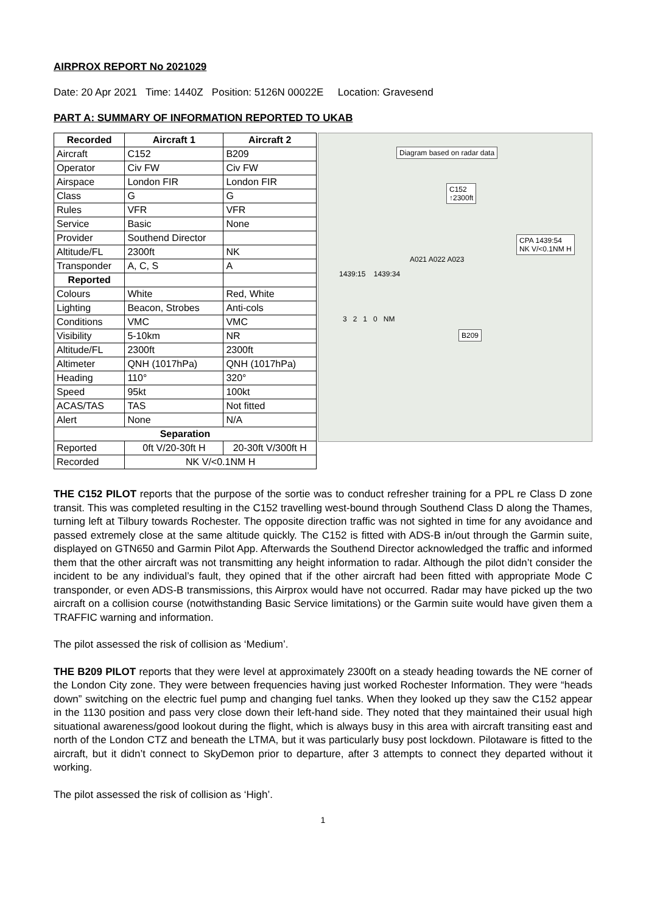AIRPROX REPORT No 2021029
Date: 20 Apr 2021 Time: 1440Z Position: 5126N 00022E Location: Gravesend
PART A: SUMMARY OF INFORMATION REPORTED TO UKAB
| Recorded | Aircraft 1 | Aircraft 2 |
| --- | --- | --- |
| Aircraft | C152 | B209 |
| Operator | Civ FW | Civ FW |
| Airspace | London FIR | London FIR |
| Class | G | G |
| Rules | VFR | VFR |
| Service | Basic | None |
| Provider | Southend Director | |
| Altitude/FL | 2300ft | NK |
| Transponder | A, C, S | A |
| Reported | | |
| Colours | White | Red, White |
| Lighting | Beacon, Strobes | Anti-cols |
| Conditions | VMC | VMC |
| Visibility | 5-10km | NR |
| Altitude/FL | 2300ft | 2300ft |
| Altimeter | QNH (1017hPa) | QNH (1017hPa) |
| Heading | 110° | 320° |
| Speed | 95kt | 100kt |
| ACAS/TAS | TAS | Not fitted |
| Alert | None | N/A |
| Separation | | |
| Reported | 0ft V/20-30ft H | 20-30ft V/300ft H |
| Recorded | NK V/<0.1NM H | |
Diagram based on radar data
C152
↑2300ft
CPA 1439:54
NK V/<0.1NM H
A021 A022 A023
1439:15 1439:34
3 2 1 0 NM
B209
THE C152 PILOT reports that the purpose of the sortie was to conduct refresher training for a PPL re Class D zone transit. This was completed resulting in the C152 travelling west-bound through Southend Class D along the Thames, turning left at Tilbury towards Rochester. The opposite direction traffic was not sighted in time for any avoidance and passed extremely close at the same altitude quickly. The C152 is fitted with ADS-B in/out through the Garmin suite, displayed on GTN650 and Garmin Pilot App. Afterwards the Southend Director acknowledged the traffic and informed them that the other aircraft was not transmitting any height information to radar. Although the pilot didn’t consider the incident to be any individual’s fault, they opined that if the other aircraft had been fitted with appropriate Mode C transponder, or even ADS-B transmissions, this Airprox would have not occurred. Radar may have picked up the two aircraft on a collision course (notwithstanding Basic Service limitations) or the Garmin suite would have given them a TRAFFIC warning and information.
The pilot assessed the risk of collision as ‘Medium’.
THE B209 PILOT reports that they were level at approximately 2300ft on a steady heading towards the NE corner of the London City zone. They were between frequencies having just worked Rochester Information. They were “heads down” switching on the electric fuel pump and changing fuel tanks. When they looked up they saw the C152 appear in the 1130 position and pass very close down their left-hand side. They noted that they maintained their usual high situational awareness/good lookout during the flight, which is always busy in this area with aircraft transiting east and north of the London CTZ and beneath the LTMA, but it was particularly busy post lockdown. Pilotaware is fitted to the aircraft, but it didn’t connect to SkyDemon prior to departure, after 3 attempts to connect they departed without it working.
The pilot assessed the risk of collision as ‘High’.
1